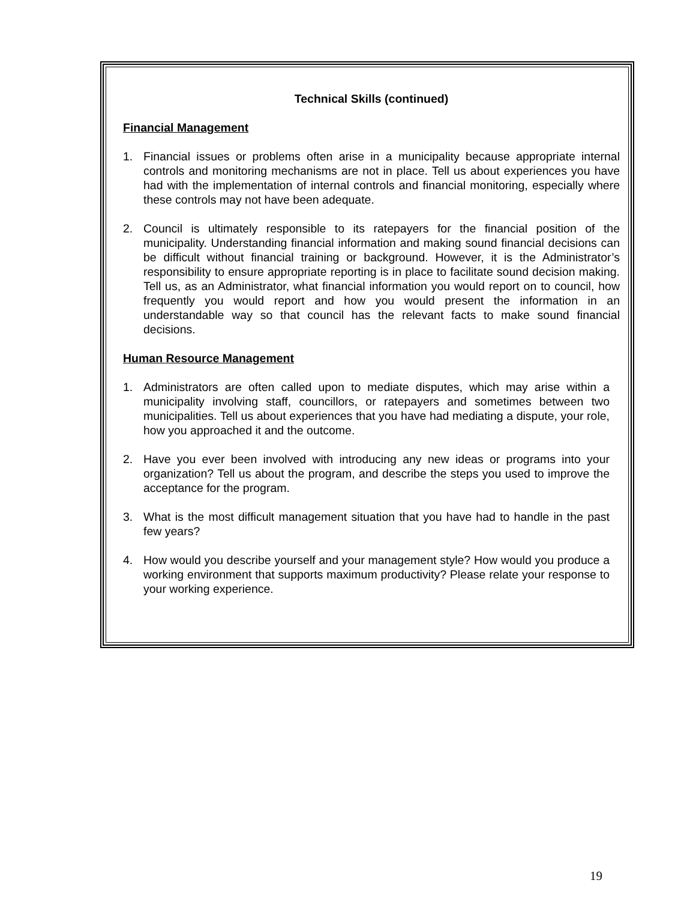Technical Skills (continued)
Financial Management
1. Financial issues or problems often arise in a municipality because appropriate internal controls and monitoring mechanisms are not in place. Tell us about experiences you have had with the implementation of internal controls and financial monitoring, especially where these controls may not have been adequate.
2. Council is ultimately responsible to its ratepayers for the financial position of the municipality. Understanding financial information and making sound financial decisions can be difficult without financial training or background. However, it is the Administrator’s responsibility to ensure appropriate reporting is in place to facilitate sound decision making. Tell us, as an Administrator, what financial information you would report on to council, how frequently you would report and how you would present the information in an understandable way so that council has the relevant facts to make sound financial decisions.
Human Resource Management
1. Administrators are often called upon to mediate disputes, which may arise within a municipality involving staff, councillors, or ratepayers and sometimes between two municipalities. Tell us about experiences that you have had mediating a dispute, your role, how you approached it and the outcome.
2. Have you ever been involved with introducing any new ideas or programs into your organization? Tell us about the program, and describe the steps you used to improve the acceptance for the program.
3. What is the most difficult management situation that you have had to handle in the past few years?
4. How would you describe yourself and your management style? How would you produce a working environment that supports maximum productivity? Please relate your response to your working experience.
19